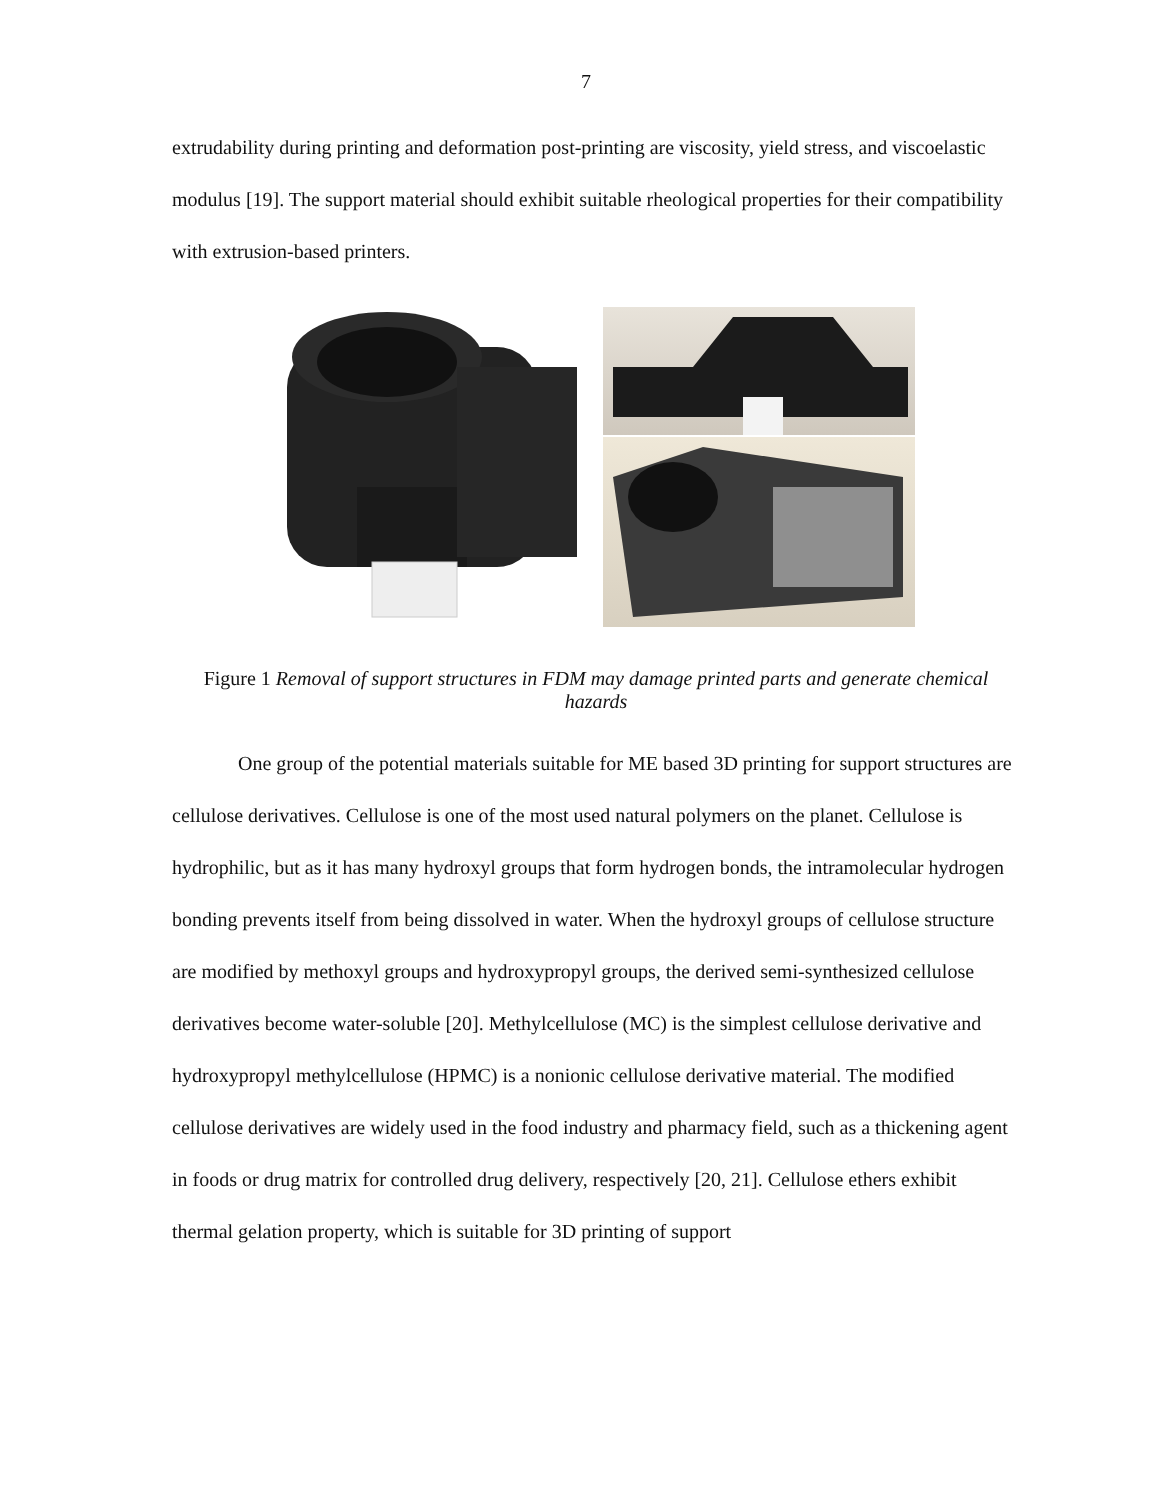7
extrudability during printing and deformation post-printing are viscosity, yield stress, and viscoelastic modulus [19]. The support material should exhibit suitable rheological properties for their compatibility with extrusion-based printers.
Figure 1 Removal of support structures in FDM may damage printed parts and generate chemical hazards
One group of the potential materials suitable for ME based 3D printing for support structures are cellulose derivatives. Cellulose is one of the most used natural polymers on the planet. Cellulose is hydrophilic, but as it has many hydroxyl groups that form hydrogen bonds, the intramolecular hydrogen bonding prevents itself from being dissolved in water. When the hydroxyl groups of cellulose structure are modified by methoxyl groups and hydroxypropyl groups, the derived semi-synthesized cellulose derivatives become water-soluble [20]. Methylcellulose (MC) is the simplest cellulose derivative and hydroxypropyl methylcellulose (HPMC) is a nonionic cellulose derivative material. The modified cellulose derivatives are widely used in the food industry and pharmacy field, such as a thickening agent in foods or drug matrix for controlled drug delivery, respectively [20, 21]. Cellulose ethers exhibit thermal gelation property, which is suitable for 3D printing of support